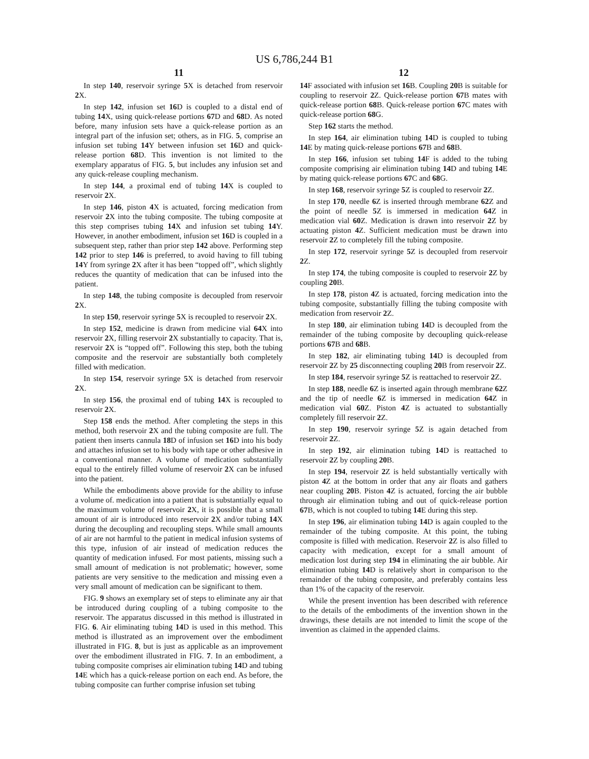US 6,786,244 B1
11
In step 140, reservoir syringe 5 X is detached from reservoir 2 X.
In step 142, infusion set 16 D is coupled to a distal end of tubing 14 X, using quick-release portions 67 D and 68 D. As noted before, many infusion sets have a quick-release portion as an integral part of the infusion set; others, as in FIG. 5, comprise an infusion set tubing 14 Y between infusion set 16 D and quick-release portion 68 D. This invention is not limited to the exemplary apparatus of FIG. 5, but includes any infusion set and any quick-release coupling mechanism.
In step 144, a proximal end of tubing 14 X is coupled to reservoir 2 X.
In step 146, piston 4 X is actuated, forcing medication from reservoir 2 X into the tubing composite. The tubing composite at this step comprises tubing 14 X and infusion set tubing 14 Y. However, in another embodiment, infusion set 16 D is coupled in a subsequent step, rather than prior step 142 above. Performing step 142 prior to step 146 is preferred, to avoid having to fill tubing 14 Y from syringe 2 X after it has been “topped off”, which slightly reduces the quantity of medication that can be infused into the patient.
In step 148, the tubing composite is decoupled from reservoir 2 X.
In step 150, reservoir syringe 5 X is recoupled to reservoir 2 X.
In step 152, medicine is drawn from medicine vial 64 X into reservoir 2 X, filling reservoir 2 X substantially to capacity. That is, reservoir 2 X is “topped off”. Following this step, both the tubing composite and the reservoir are substantially both completely filled with medication.
In step 154, reservoir syringe 5 X is detached from reservoir 2 X.
In step 156, the proximal end of tubing 14 X is recoupled to reservoir 2 X.
Step 158 ends the method. After completing the steps in this method, both reservoir 2 X and the tubing composite are full. The patient then inserts cannula 18 D of infusion set 16 D into his body and attaches infusion set to his body with tape or other adhesive in a conventional manner. A volume of medication substantially equal to the entirely filled volume of reservoir 2 X can be infused into the patient.
While the embodiments above provide for the ability to infuse a volume of. medication into a patient that is substantially equal to the maximum volume of reservoir 2 X, it is possible that a small amount of air is introduced into reservoir 2 X and/or tubing 14 X during the decoupling and recoupling steps. While small amounts of air are not harmful to the patient in medical infusion systems of this type, infusion of air instead of medication reduces the quantity of medication infused. For most patients, missing such a small amount of medication is not problematic; however, some patients are very sensitive to the medication and missing even a very small amount of medication can be significant to them.
FIG. 9 shows an exemplary set of steps to eliminate any air that be introduced during coupling of a tubing composite to the reservoir. The apparatus discussed in this method is illustrated in FIG. 6. Air eliminating tubing 14 D is used in this method. This method is illustrated as an improvement over the embodiment illustrated in FIG. 8, but is just as applicable as an improvement over the embodiment illustrated in FIG. 7. In an embodiment, a tubing composite comprises air elimination tubing 14 D and tubing 14 E which has a quick-release portion on each end. As before, the tubing composite can further comprise infusion set tubing
12
14 F associated with infusion set 16 B. Coupling 20 B is suitable for coupling to reservoir 2 Z. Quick-release portion 67 B mates with quick-release portion 68 B. Quick-release portion 67 C mates with quick-release portion 68 G.
Step 162 starts the method.
In step 164, air elimination tubing 14 D is coupled to tubing 14 E by mating quick-release portions 67 B and 68 B.
In step 166, infusion set tubing 14 F is added to the tubing composite comprising air elimination tubing 14 D and tubing 14 E by mating quick-release portions 67 C and 68 G.
In step 168, reservoir syringe 5 Z is coupled to reservoir 2 Z.
In step 170, needle 6 Z is inserted through membrane 62 Z and the point of needle 5 Z is immersed in medication 64 Z in medication vial 60 Z. Medication is drawn into reservoir 2 Z by actuating piston 4 Z. Sufficient medication must be drawn into reservoir 2 Z to completely fill the tubing composite.
In step 172, reservoir syringe 5 Z is decoupled from reservoir 2 Z.
In step 174, the tubing composite is coupled to reservoir 2 Z by coupling 20 B.
In step 178, piston 4 Z is actuated, forcing medication into the tubing composite, substantially filling the tubing composite with medication from reservoir 2 Z.
In step 180, air elimination tubing 14 D is decoupled from the remainder of the tubing composite by decoupling quick-release portions 67 B and 68 B.
In step 182, air eliminating tubing 14 D is decoupled from reservoir 2 Z by 25 disconnecting coupling 20 B from reservoir 2 Z.
In step 184, reservoir syringe 5 Z is reattached to reservoir 2 Z.
In step 188, needle 6 Z is inserted again through membrane 62 Z and the tip of needle 6 Z is immersed in medication 64 Z in medication vial 60 Z. Piston 4 Z is actuated to substantially completely fill reservoir 2 Z.
In step 190, reservoir syringe 5 Z is again detached from reservoir 2 Z.
In step 192, air elimination tubing 14 D is reattached to reservoir 2 Z by coupling 20 B.
In step 194, reservoir 2 Z is held substantially vertically with piston 4 Z at the bottom in order that any air floats and gathers near coupling 20 B. Piston 4 Z is actuated, forcing the air bubble through air elimination tubing and out of quick-release portion 67 B, which is not coupled to tubing 14 E during this step.
In step 196, air elimination tubing 14 D is again coupled to the remainder of the tubing composite. At this point, the tubing composite is filled with medication. Reservoir 2 Z is also filled to capacity with medication, except for a small amount of medication lost during step 194 in eliminating the air bubble. Air elimination tubing 14 D is relatively short in comparison to the remainder of the tubing composite, and preferably contains less than 1% of the capacity of the reservoir.
While the present invention has been described with reference to the details of the embodiments of the invention shown in the drawings, these details are not intended to limit the scope of the invention as claimed in the appended claims.